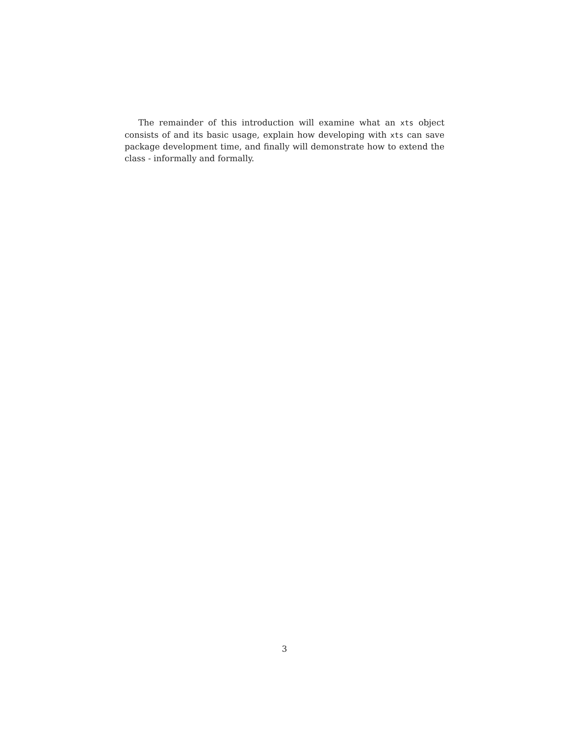The remainder of this introduction will examine what an xts object consists of and its basic usage, explain how developing with xts can save package development time, and finally will demonstrate how to extend the class - informally and formally.
3